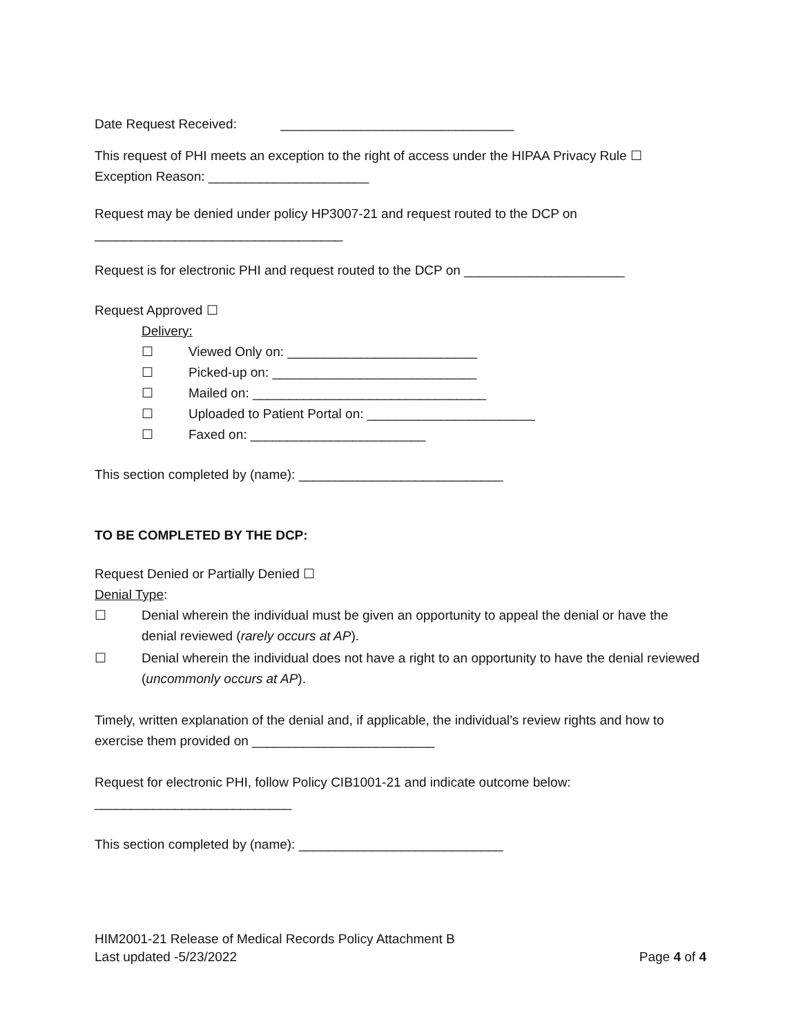Date Request Received: ________________________________
This request of PHI meets an exception to the right of access under the HIPAA Privacy Rule ☐
Exception Reason: ______________________
Request may be denied under policy HP3007-21 and request routed to the DCP on
__________________________________
Request is for electronic PHI and request routed to the DCP on ______________________
Request Approved ☐
Delivery:
☐ Viewed Only on: __________________________
☐ Picked-up on: ____________________________
☐ Mailed on: ________________________________
☐ Uploaded to Patient Portal on: _______________________
☐ Faxed on: ________________________
This section completed by (name): ____________________________
TO BE COMPLETED BY THE DCP:
Request Denied or Partially Denied ☐
Denial Type:
☐ Denial wherein the individual must be given an opportunity to appeal the denial or have the denial reviewed (rarely occurs at AP).
☐ Denial wherein the individual does not have a right to an opportunity to have the denial reviewed (uncommonly occurs at AP).
Timely, written explanation of the denial and, if applicable, the individual’s review rights and how to exercise them provided on _________________________
Request for electronic PHI, follow Policy CIB1001-21 and indicate outcome below:
___________________________
This section completed by (name): ____________________________
HIM2001-21 Release of Medical Records Policy Attachment B
Last updated -5/23/2022 Page 4 of 4